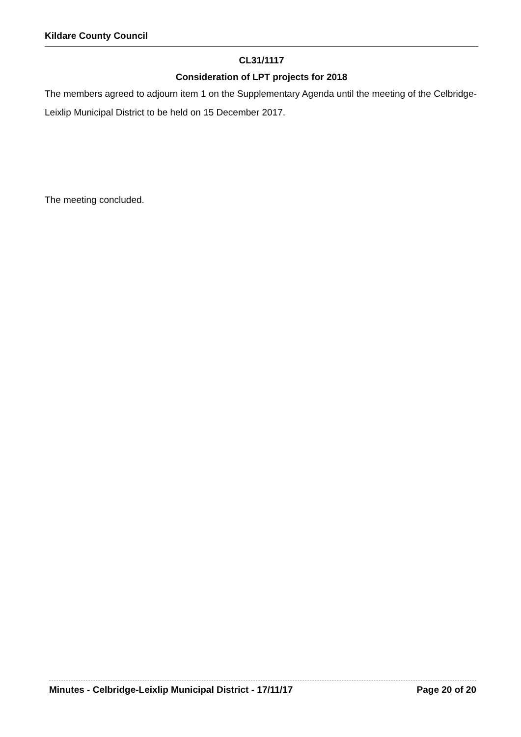Kildare County Council
CL31/1117
Consideration of LPT projects for 2018
The members agreed to adjourn item 1 on the Supplementary Agenda until the meeting of the Celbridge-Leixlip Municipal District to be held on 15 December 2017.
The meeting concluded.
Minutes - Celbridge-Leixlip Municipal District - 17/11/17 Page 20 of 20